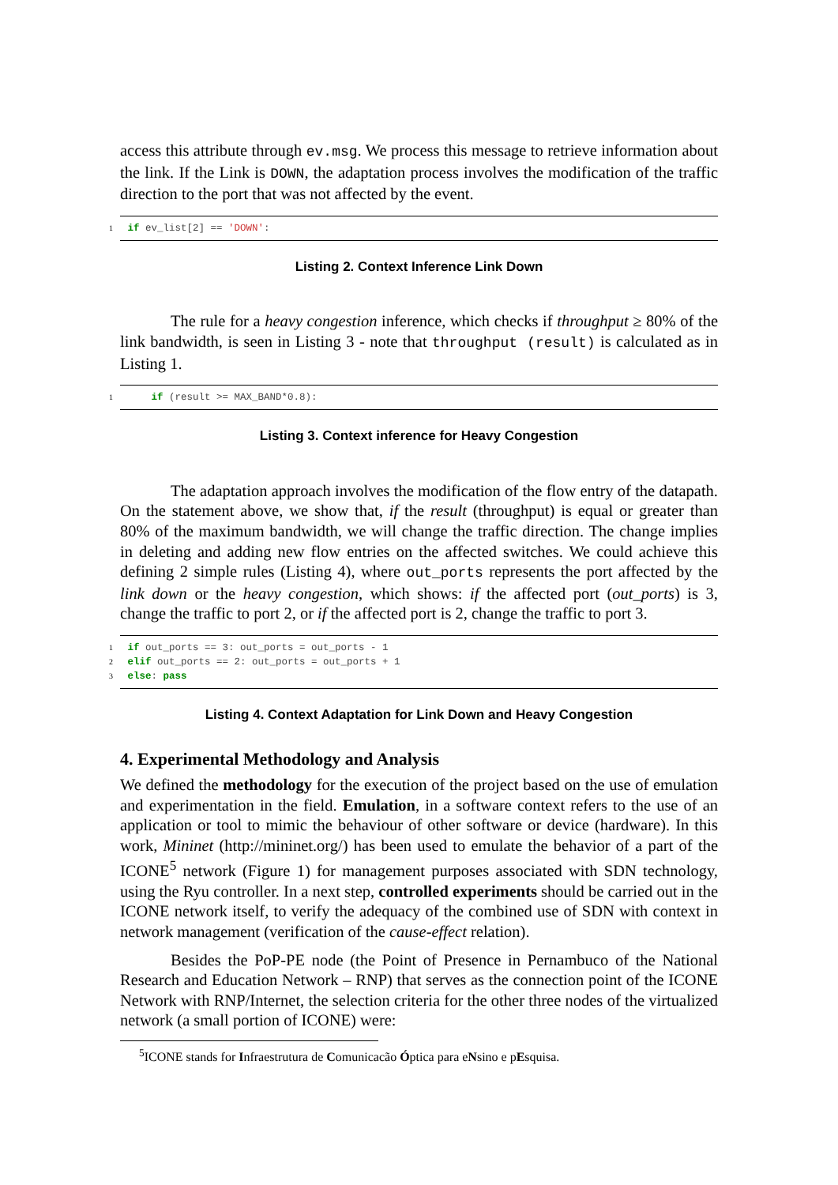access this attribute through ev.msg. We process this message to retrieve information about the link. If the Link is DOWN, the adaptation process involves the modification of the traffic direction to the port that was not affected by the event.
1 if ev_list[2] == 'DOWN':
Listing 2. Context Inference Link Down
The rule for a heavy congestion inference, which checks if throughput ≥ 80% of the link bandwidth, is seen in Listing 3 - note that throughput (result) is calculated as in Listing 1.
1 if (result >= MAX_BAND*0.8):
Listing 3. Context inference for Heavy Congestion
The adaptation approach involves the modification of the flow entry of the datapath. On the statement above, we show that, if the result (throughput) is equal or greater than 80% of the maximum bandwidth, we will change the traffic direction. The change implies in deleting and adding new flow entries on the affected switches. We could achieve this defining 2 simple rules (Listing 4), where out_ports represents the port affected by the link down or the heavy congestion, which shows: if the affected port (out_ports) is 3, change the traffic to port 2, or if the affected port is 2, change the traffic to port 3.
1 if out_ports == 3: out_ports = out_ports - 1
2 elif out_ports == 2: out_ports = out_ports + 1
3 else: pass
Listing 4. Context Adaptation for Link Down and Heavy Congestion
4. Experimental Methodology and Analysis
We defined the methodology for the execution of the project based on the use of emulation and experimentation in the field. Emulation, in a software context refers to the use of an application or tool to mimic the behaviour of other software or device (hardware). In this work, Mininet (http://mininet.org/) has been used to emulate the behavior of a part of the ICONE<sup>5</sup> network (Figure 1) for management purposes associated with SDN technology, using the Ryu controller. In a next step, controlled experiments should be carried out in the ICONE network itself, to verify the adequacy of the combined use of SDN with context in network management (verification of the cause-effect relation).
Besides the PoP-PE node (the Point of Presence in Pernambuco of the National Research and Education Network – RNP) that serves as the connection point of the ICONE Network with RNP/Internet, the selection criteria for the other three nodes of the virtualized network (a small portion of ICONE) were:
<sup>5</sup> ICONE stands for Infraestrutura de Comunicacão Óptica para eNsino e pEsquisa.